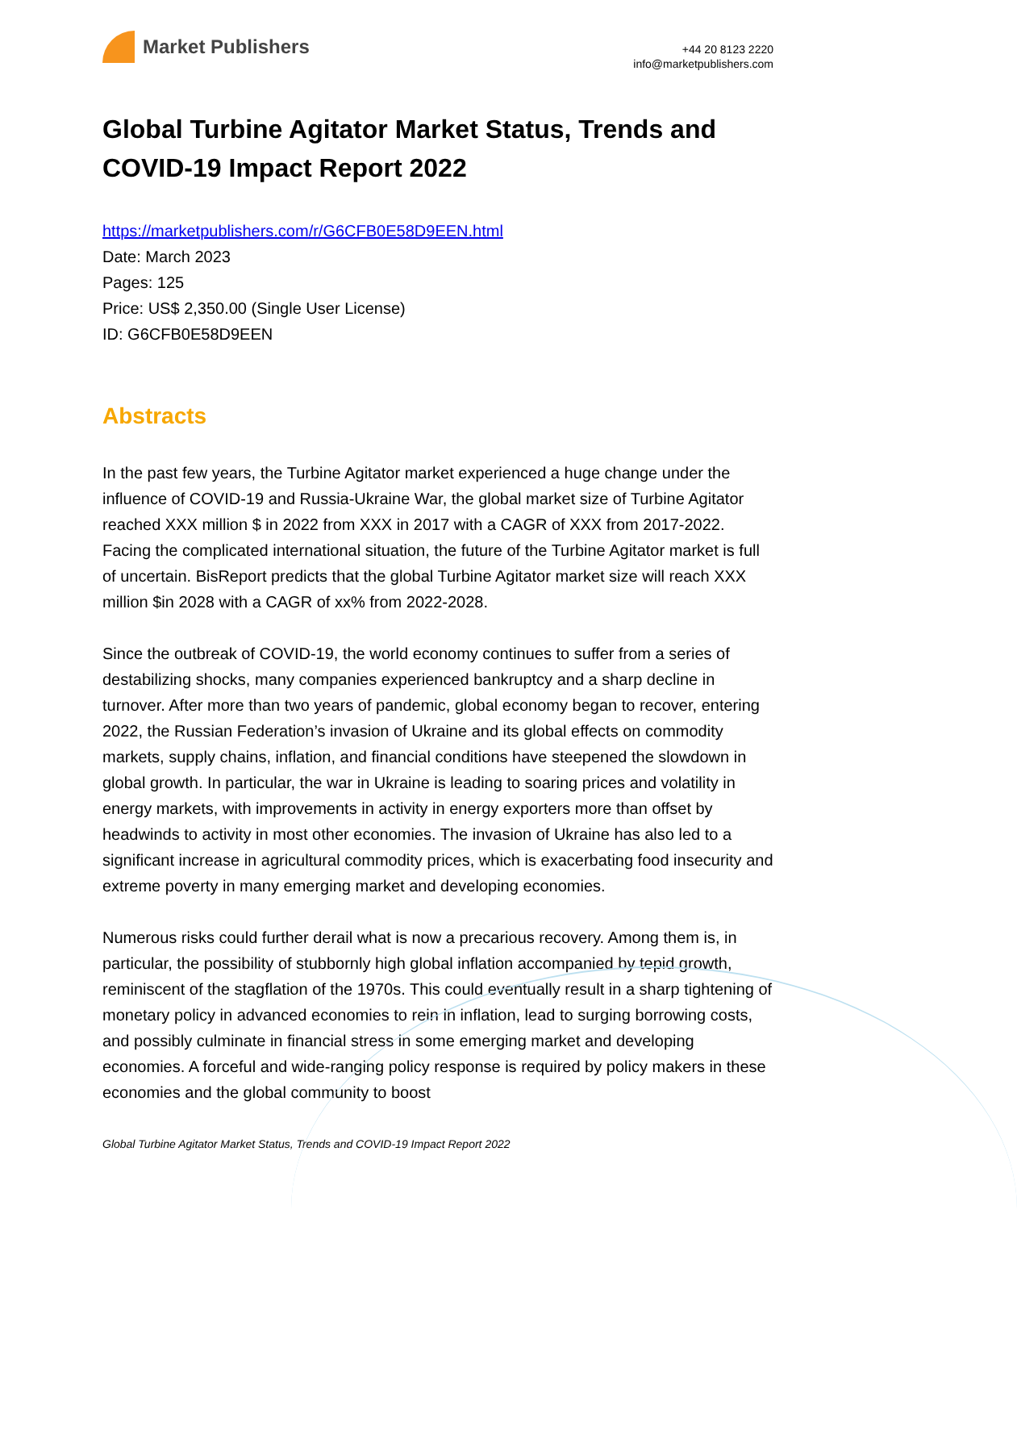Market Publishers
+44 20 8123 2220
info@marketpublishers.com
Global Turbine Agitator Market Status, Trends and COVID-19 Impact Report 2022
https://marketpublishers.com/r/G6CFB0E58D9EEN.html
Date: March 2023
Pages: 125
Price: US$ 2,350.00 (Single User License)
ID: G6CFB0E58D9EEN
Abstracts
In the past few years, the Turbine Agitator market experienced a huge change under the influence of COVID-19 and Russia-Ukraine War, the global market size of Turbine Agitator reached XXX million $ in 2022 from XXX in 2017 with a CAGR of XXX from 2017-2022. Facing the complicated international situation, the future of the Turbine Agitator market is full of uncertain. BisReport predicts that the global Turbine Agitator market size will reach XXX million $in 2028 with a CAGR of xx% from 2022-2028.
Since the outbreak of COVID-19, the world economy continues to suffer from a series of destabilizing shocks, many companies experienced bankruptcy and a sharp decline in turnover. After more than two years of pandemic, global economy began to recover, entering 2022, the Russian Federation’s invasion of Ukraine and its global effects on commodity markets, supply chains, inflation, and financial conditions have steepened the slowdown in global growth. In particular, the war in Ukraine is leading to soaring prices and volatility in energy markets, with improvements in activity in energy exporters more than offset by headwinds to activity in most other economies. The invasion of Ukraine has also led to a significant increase in agricultural commodity prices, which is exacerbating food insecurity and extreme poverty in many emerging market and developing economies.
Numerous risks could further derail what is now a precarious recovery. Among them is, in particular, the possibility of stubbornly high global inflation accompanied by tepid growth, reminiscent of the stagflation of the 1970s. This could eventually result in a sharp tightening of monetary policy in advanced economies to rein in inflation, lead to surging borrowing costs, and possibly culminate in financial stress in some emerging market and developing economies. A forceful and wide-ranging policy response is required by policy makers in these economies and the global community to boost
Global Turbine Agitator Market Status, Trends and COVID-19 Impact Report 2022